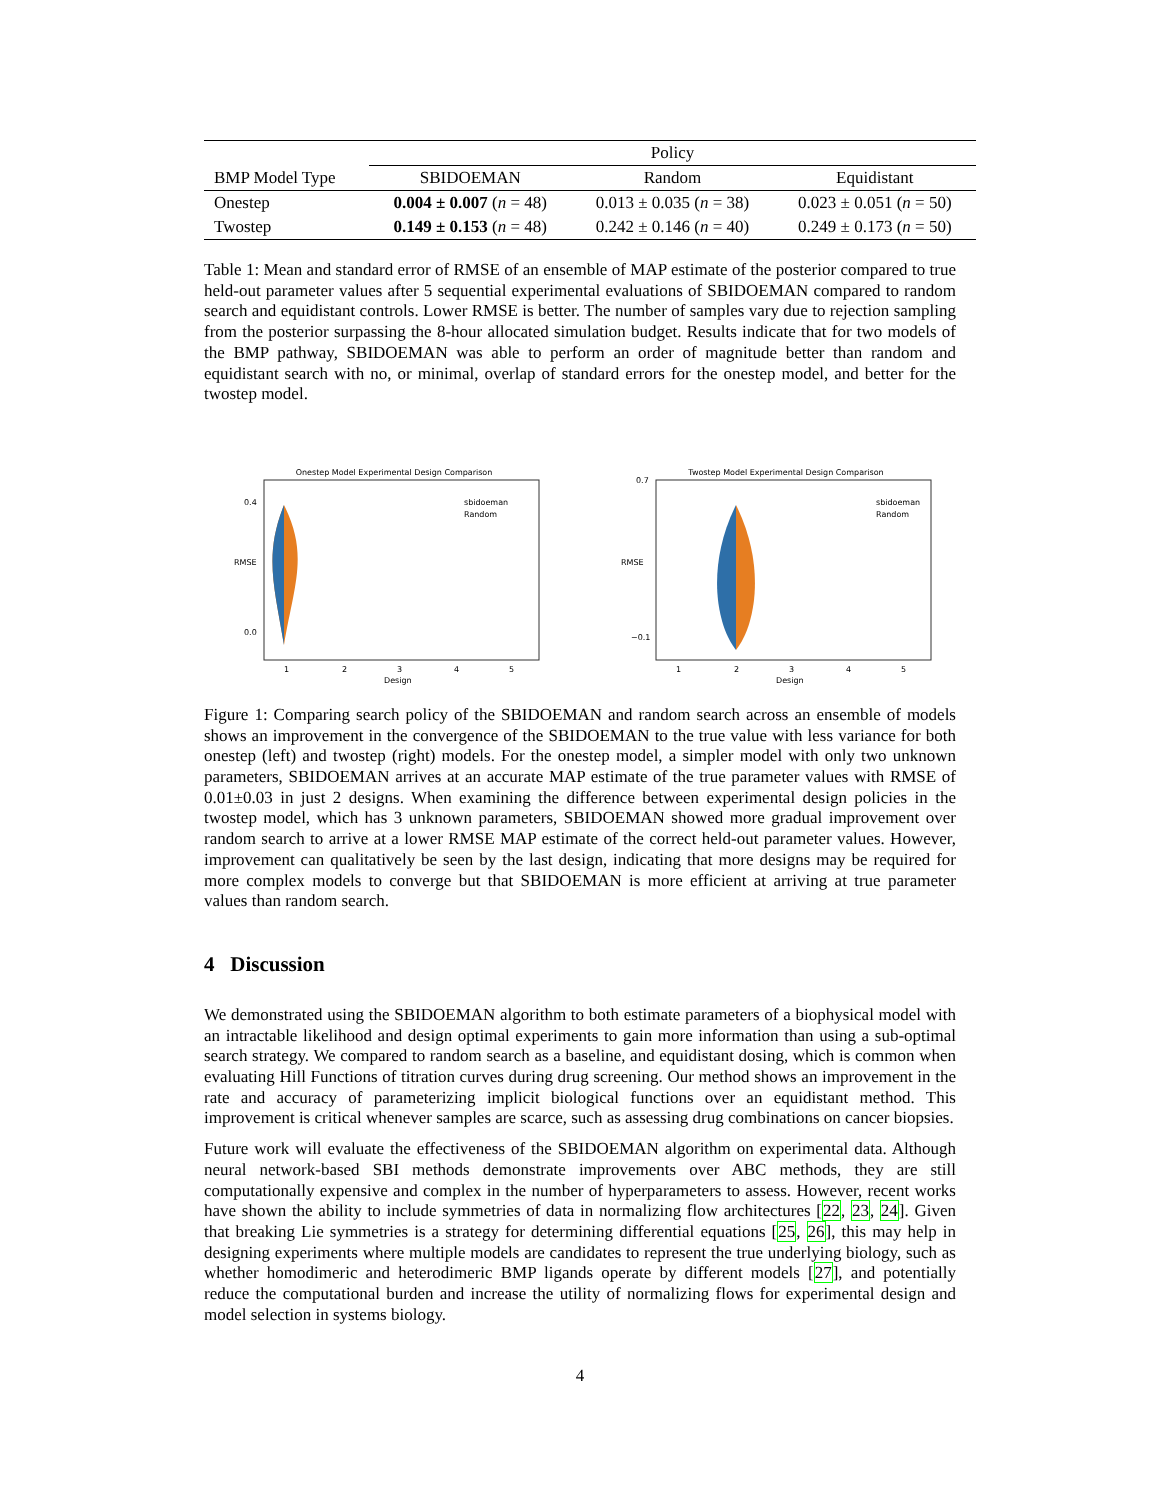| | Policy | | |
| --- | --- | --- | --- |
| BMP Model Type | SBIDOEMAN | Random | Equidistant |
| Onestep | 0.004 ± 0.007 ( n = 48) | 0.013 ± 0.035 ( n = 38) | 0.023 ± 0.051 ( n = 50) |
| Twostep | 0.149 ± 0.153 ( n = 48) | 0.242 ± 0.146 ( n = 40) | 0.249 ± 0.173 ( n = 50) |
Table 1: Mean and standard error of RMSE of an ensemble of MAP estimate of the posterior compared to true held-out parameter values after 5 sequential experimental evaluations of SBIDOEMAN compared to random search and equidistant controls. Lower RMSE is better. The number of samples vary due to rejection sampling from the posterior surpassing the 8-hour allocated simulation budget. Results indicate that for two models of the BMP pathway, SBIDOEMAN was able to perform an order of magnitude better than random and equidistant search with no, or minimal, overlap of standard errors for the onestep model, and better for the twostep model.
Onestep Model Experimental Design Comparison
RMSE
0.4
0.0
1
2
3
4
5
Design
sbidoeman
Random
Twostep Model Experimental Design Comparison
RMSE
0.7
−0.1
1
2
3
4
5
Design
sbidoeman
Random
Figure 1: Comparing search policy of the SBIDOEMAN and random search across an ensemble of models shows an improvement in the convergence of the SBIDOEMAN to the true value with less variance for both onestep (left) and twostep (right) models. For the onestep model, a simpler model with only two unknown parameters, SBIDOEMAN arrives at an accurate MAP estimate of the true parameter values with RMSE of 0.01±0.03 in just 2 designs. When examining the difference between experimental design policies in the twostep model, which has 3 unknown parameters, SBIDOEMAN showed more gradual improvement over random search to arrive at a lower RMSE MAP estimate of the correct held-out parameter values. However, improvement can qualitatively be seen by the last design, indicating that more designs may be required for more complex models to converge but that SBIDOEMAN is more efficient at arriving at true parameter values than random search.
4 Discussion
We demonstrated using the SBIDOEMAN algorithm to both estimate parameters of a biophysical model with an intractable likelihood and design optimal experiments to gain more information than using a sub-optimal search strategy. We compared to random search as a baseline, and equidistant dosing, which is common when evaluating Hill Functions of titration curves during drug screening. Our method shows an improvement in the rate and accuracy of parameterizing implicit biological functions over an equidistant method. This improvement is critical whenever samples are scarce, such as assessing drug combinations on cancer biopsies.
Future work will evaluate the effectiveness of the SBIDOEMAN algorithm on experimental data. Although neural network-based SBI methods demonstrate improvements over ABC methods, they are still computationally expensive and complex in the number of hyperparameters to assess. However, recent works have shown the ability to include symmetries of data in normalizing flow architectures [22, 23, 24]. Given that breaking Lie symmetries is a strategy for determining differential equations [25, 26], this may help in designing experiments where multiple models are candidates to represent the true underlying biology, such as whether homodimeric and heterodimeric BMP ligands operate by different models [27], and potentially reduce the computational burden and increase the utility of normalizing flows for experimental design and model selection in systems biology.
4